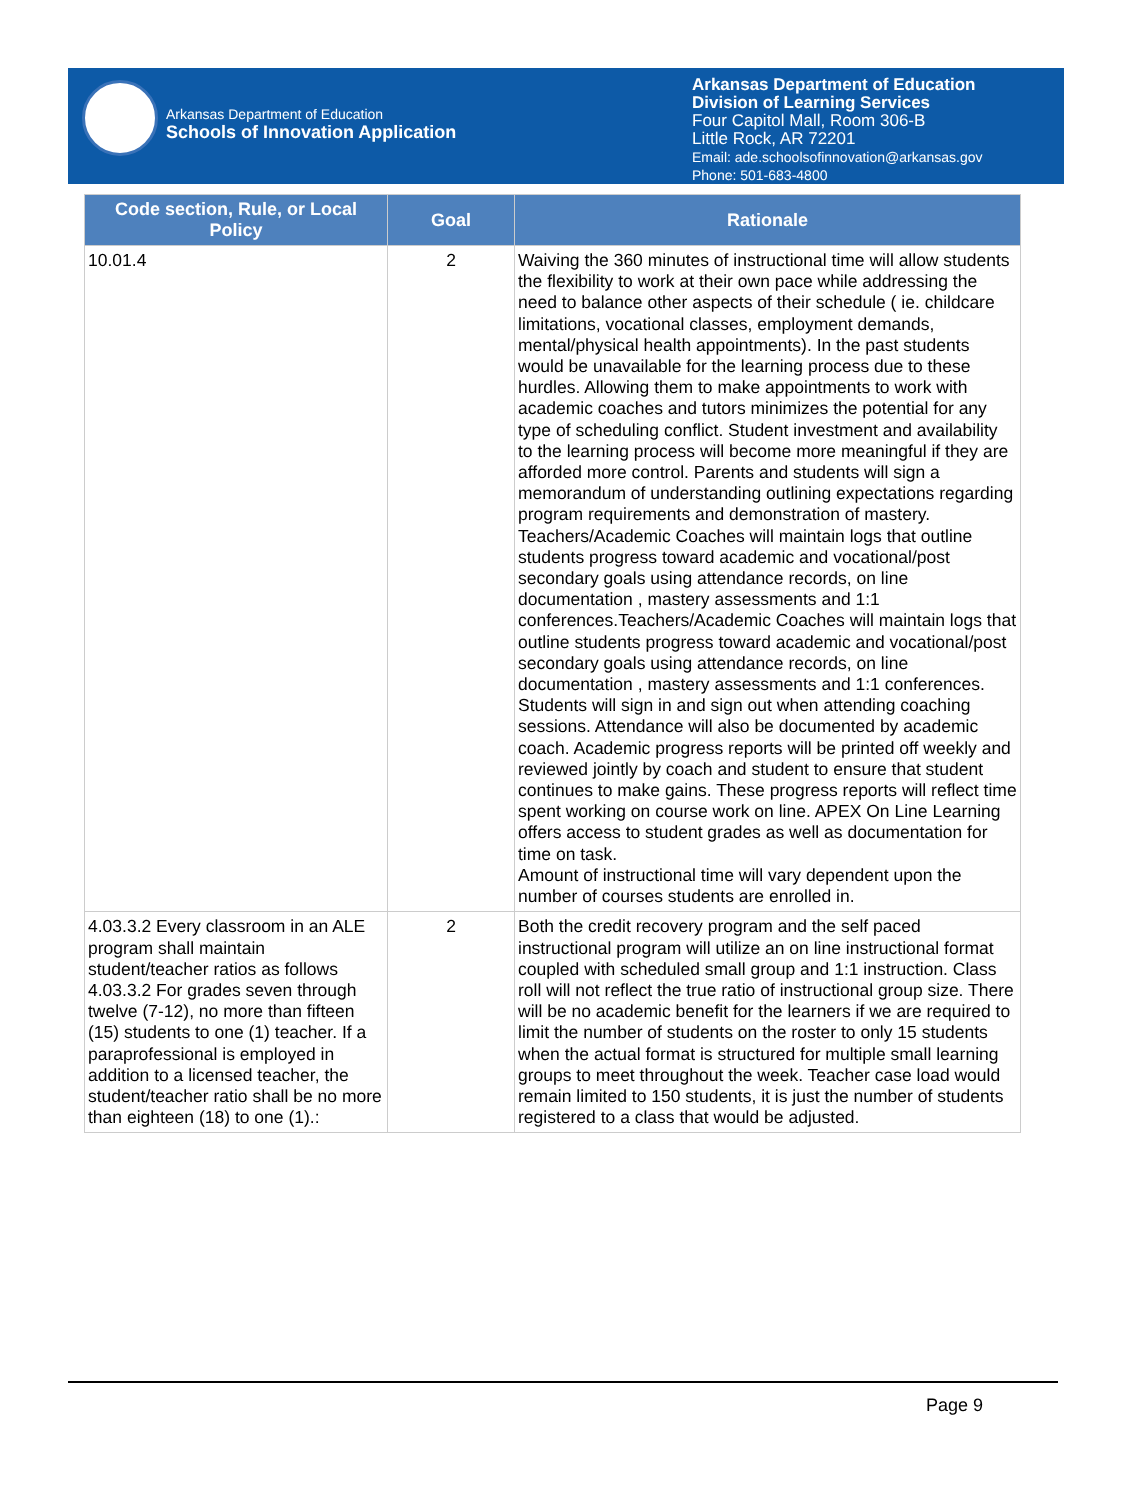Arkansas Department of Education
Schools of Innovation Application
Arkansas Department of Education
Division of Learning Services
Four Capitol Mall, Room 306-B
Little Rock, AR 72201
Email: ade.schoolsofinnovation@arkansas.gov
Phone: 501-683-4800
| Code section, Rule, or Local Policy | Goal | Rationale |
| --- | --- | --- |
| 10.01.4 | 2 | Waiving the 360 minutes of instructional time will allow students the flexibility to work at their own pace while addressing the need to balance other aspects of their schedule ( ie. childcare limitations, vocational classes, employment demands, mental/physical health appointments). In the past students would be unavailable for the learning process due to these hurdles. Allowing them to make appointments to work with academic coaches and tutors minimizes the potential for any type of scheduling conflict. Student investment and availability to the learning process will become more meaningful if they are afforded more control. Parents and students will sign a memorandum of understanding outlining expectations regarding program requirements and demonstration of mastery. Teachers/Academic Coaches will maintain logs that outline students progress toward academic and vocational/post secondary goals using attendance records, on line documentation , mastery assessments and 1:1 conferences.Teachers/Academic Coaches will maintain logs that outline students progress toward academic and vocational/post secondary goals using attendance records, on line documentation , mastery assessments and 1:1 conferences. Students will sign in and sign out when attending coaching sessions. Attendance will also be documented by academic coach. Academic progress reports will be printed off weekly and reviewed jointly by coach and student to ensure that student continues to make gains. These progress reports will reflect time spent working on course work on line. APEX On Line Learning offers access to student grades as well as documentation for time on task. Amount of instructional time will vary dependent upon the number of courses students are enrolled in. |
| 4.03.3.2 Every classroom in an ALE program shall maintain student/teacher ratios as follows 4.03.3.2 For grades seven through twelve (7-12), no more than fifteen (15) students to one (1) teacher. If a paraprofessional is employed in addition to a licensed teacher, the student/teacher ratio shall be no more than eighteen (18) to one (1).: | 2 | Both the credit recovery program and the self paced instructional program will utilize an on line instructional format coupled with scheduled small group and 1:1 instruction. Class roll will not reflect the true ratio of instructional group size. There will be no academic benefit for the learners if we are required to limit the number of students on the roster to only 15 students when the actual format is structured for multiple small learning groups to meet throughout the week. Teacher case load would remain limited to 150 students, it is just the number of students registered to a class that would be adjusted. |
Page 9